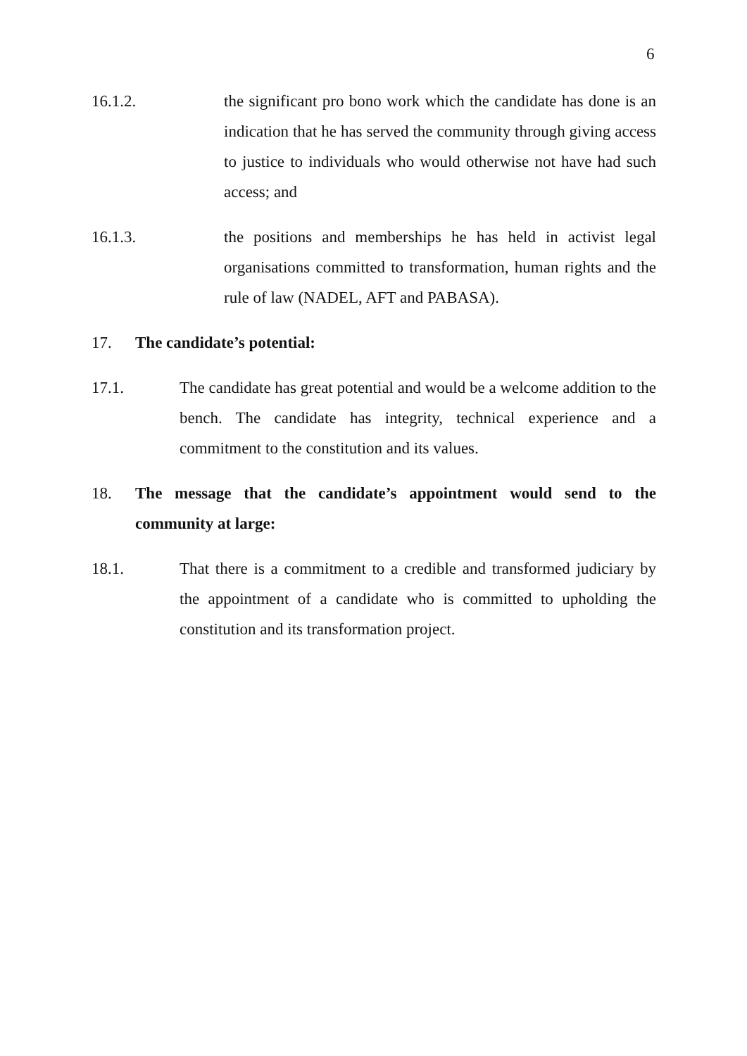6
16.1.2. the significant pro bono work which the candidate has done is an indication that he has served the community through giving access to justice to individuals who would otherwise not have had such access; and
16.1.3. the positions and memberships he has held in activist legal organisations committed to transformation, human rights and the rule of law (NADEL, AFT and PABASA).
17. The candidate’s potential:
17.1. The candidate has great potential and would be a welcome addition to the bench. The candidate has integrity, technical experience and a commitment to the constitution and its values.
18. The message that the candidate’s appointment would send to the community at large:
18.1. That there is a commitment to a credible and transformed judiciary by the appointment of a candidate who is committed to upholding the constitution and its transformation project.